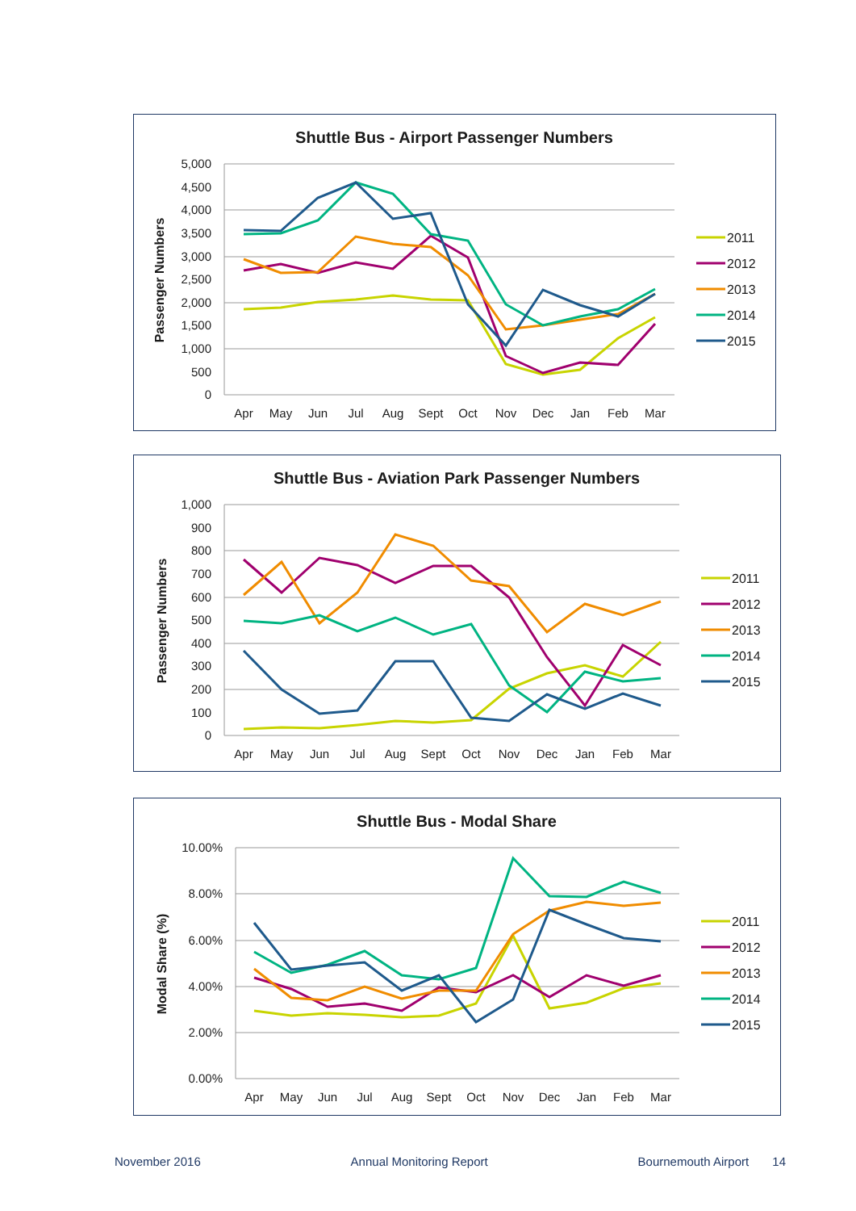Shuttle Bus - Airport Passenger Numbers
Passenger Numbers
5,000
4,500
4,000
3,500
3,000
2,500
2,000
1,500
1,000
500
0
Apr
May
Jun
Jul
Aug
Sept
Oct
Nov
Dec
Jan
Feb
Mar
2011
2012
2013
2014
2015
Shuttle Bus - Aviation Park Passenger Numbers
Passenger Numbers
1,000
900
800
700
600
500
400
300
200
100
0
Apr
May
Jun
Jul
Aug
Sept
Oct
Nov
Dec
Jan
Feb
Mar
2011
2012
2013
2014
2015
Shuttle Bus - Modal Share
Modal Share (%)
10.00%
8.00%
6.00%
4.00%
2.00%
0.00%
Apr
May
Jun
Jul
Aug
Sept
Oct
Nov
Dec
Jan
Feb
Mar
2011
2012
2013
2014
2015
November 2016 Annual Monitoring Report Bournemouth Airport 14